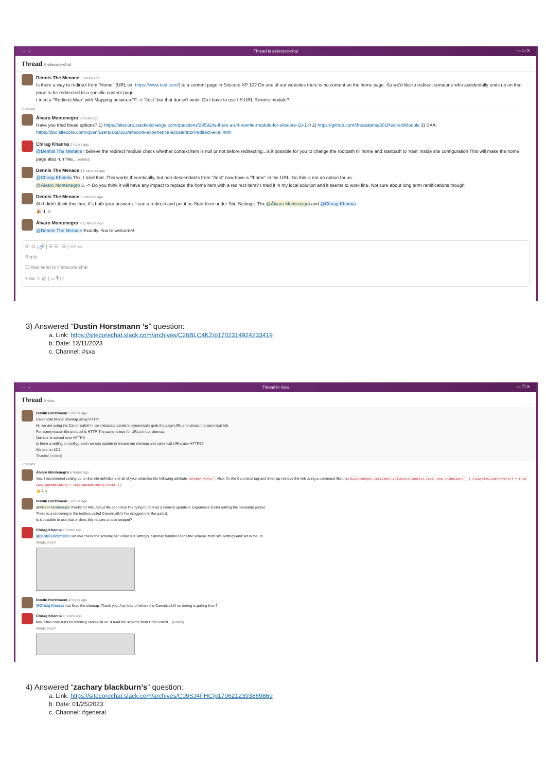← → Thread in #sitecore-chat — ☐ ✕
Thread # sitecore-chat
Dennis The Menace 6 hours ago
Is there a way to redirect from "Home" (URL ex: https://www.test.com/) to a content page in Sitecore XP 10? On one of our websites there is no content on the home page. So we'd like to redirect someone who accidentally ends up on that page to be redirected to a specific content page.
I tried a "Redirect Map" with Mapping between "/" -> "/test" but that doesn't work. Do I have to use IIS URL Rewrite module?
5 replies
Álvaro Montenegro 2 hours ago
Have you tried these options? 1) https://sitecore.stackexchange.com/questions/29592/is-there-a-url-rewrite-module-for-sitecore-10-1-0 2) https://github.com/thecadams/301RedirectModule 3) SXA: https://doc.sitecore.com/xp/en/users/sxa/103/sitecore-experience-accelerator/redirect-a-url.html
Chirag Khanna 2 hours ago
@Dennis The Menace I believe the redirect module check whether context item is null or not before redirecting...is it possible for you to change the rootpath till home and startpath to '/test' inside site configuration This will make the home page also run fine... (edited)
Dennis The Menace 16 minutes ago
@Chirag Khanna Thx. I tried that. This works theoretically, but non-descendants from "/test" now have a "/home" in the URL. So this is not an option for us.
@Álvaro Montenegro 3. -> Do you think it will have any impact to replace the home item with a redirect item? I tried it in my local solution and it seems to work fine. Not sure about long term ramifications though
Dennis The Menace 9 minutes ago
Ah I didn't think this thru. It's both your answers. I use a redirect and put it as Start-Item under Site Settings. Thx @Álvaro Montenegro and @Chirag Khanna
🎉 1 ☺
Álvaro Montenegro < 1 minute ago
@Dennis The Menace Exactly. You're welcome!
B I S | 🔗 | ☰ ☰ | ☰ | </> ▭
Reply...
☐ Also send to # sitecore-chat
+ Aa ☺ @ | ▭ 🎙 | ⁄
3) Answered “Dustin Horstmann ’s” question:
a. Link: https://sitecorechat.slack.com/archives/C26BLC4KZ/p1702314924233419
b. Date: 12/11/2023
c. Channel: #sxa
← → Thread in #sxa — ❐ ✕
Thread # sxa
Dustin Horstmann 7 hours ago
CanonicalUrl and Sitemap using HTTP:
Hi, we are using the CanonicalUrl in our metadata partial to dynamically grab the page URL and create the canonical link.
For some reason the protocol is HTTP. The same is true for URLs in our sitemap.
Our site is served over HTTPS.
Is there a setting or configuration we can update to ensure our sitemap and canonical URLs use HTTPS?
We are on 10.2
Thanks! (edited)
7 replies
Álvaro Montenegro 6 hours ago
Yes. I recommend setting up on the site definitions of all of your websites the following attribute scheme="https". Also, for the Canonical tag and Sitemap retrieve the link using a command like that @LinkManager.GetItemUrl(Sitecore.Context.Item, new UrlOptions() { AlwaysIncludeServerUrl = true, LanguageEmbedding = LanguageEmbedding.Never })
👍 2 ☺
Dustin Horstmann 5 hours ago
@Álvaro Montenegro thanks for this! About the canonical I'm trying to do it as a content update in Experience Editor editing the metadata partial.
There is a rendering in the toolbox called CanonicalUrl I've dragged into the partial.
Is it possible to use that or does this require a code snippet?
Chirag Khanna 4 hours ago
@Dustin Horstmann Can you check the scheme set under site settings..Sitemap handler reads the scheme from site settings and set in the url..
image.png ▾
Dustin Horstmann 4 hours ago
@Chirag Khanna that fixed the sitemap. Thank you! Any idea of where the CanonicalUrl rendering is pulling from?
Chirag Khanna 4 hours ago
this is the code runs for fetching canonical url..it read the scheme from HttpContext... (edited)
image.png ▾
4) Answered “zachary blackburn’s” question:
a. Link: https://sitecorechat.slack.com/archives/C09SJ4FHC/p1706212393869869
b. Date: 01/25/2023
c. Channel: #general